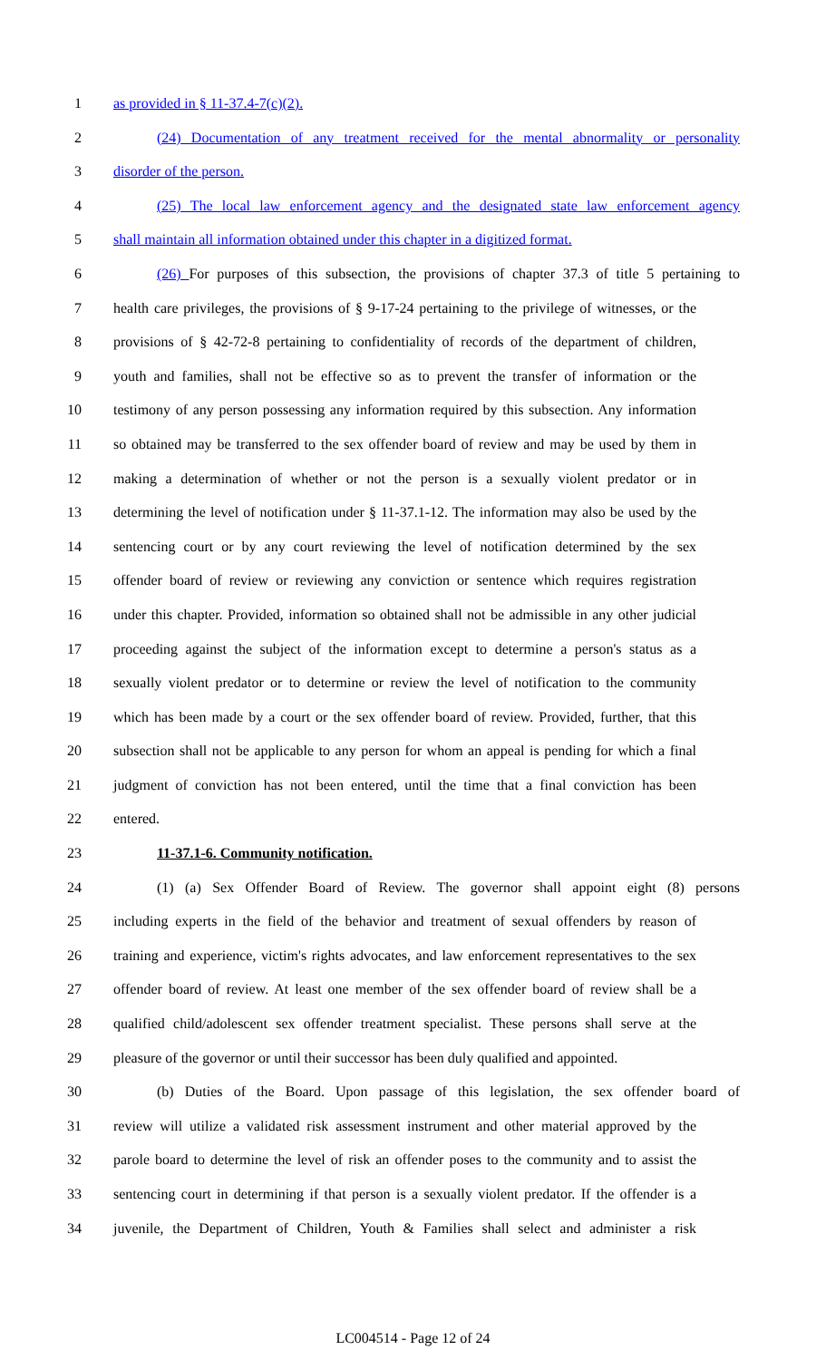1 as provided in § 11-37.4-7(c)(2).
2 (24) Documentation of any treatment received for the mental abnormality or personality
3 disorder of the person.
4 (25) The local law enforcement agency and the designated state law enforcement agency
5 shall maintain all information obtained under this chapter in a digitized format.
6 (26) For purposes of this subsection, the provisions of chapter 37.3 of title 5 pertaining to
7 health care privileges, the provisions of § 9-17-24 pertaining to the privilege of witnesses, or the
8 provisions of § 42-72-8 pertaining to confidentiality of records of the department of children,
9 youth and families, shall not be effective so as to prevent the transfer of information or the
10 testimony of any person possessing any information required by this subsection. Any information
11 so obtained may be transferred to the sex offender board of review and may be used by them in
12 making a determination of whether or not the person is a sexually violent predator or in
13 determining the level of notification under § 11-37.1-12. The information may also be used by the
14 sentencing court or by any court reviewing the level of notification determined by the sex
15 offender board of review or reviewing any conviction or sentence which requires registration
16 under this chapter. Provided, information so obtained shall not be admissible in any other judicial
17 proceeding against the subject of the information except to determine a person's status as a
18 sexually violent predator or to determine or review the level of notification to the community
19 which has been made by a court or the sex offender board of review. Provided, further, that this
20 subsection shall not be applicable to any person for whom an appeal is pending for which a final
21 judgment of conviction has not been entered, until the time that a final conviction has been
22 entered.
23 11-37.1-6. Community notification.
24 (1) (a) Sex Offender Board of Review. The governor shall appoint eight (8) persons
25 including experts in the field of the behavior and treatment of sexual offenders by reason of
26 training and experience, victim's rights advocates, and law enforcement representatives to the sex
27 offender board of review. At least one member of the sex offender board of review shall be a
28 qualified child/adolescent sex offender treatment specialist. These persons shall serve at the
29 pleasure of the governor or until their successor has been duly qualified and appointed.
30 (b) Duties of the Board. Upon passage of this legislation, the sex offender board of
31 review will utilize a validated risk assessment instrument and other material approved by the
32 parole board to determine the level of risk an offender poses to the community and to assist the
33 sentencing court in determining if that person is a sexually violent predator. If the offender is a
34 juvenile, the Department of Children, Youth & Families shall select and administer a risk
LC004514 - Page 12 of 24